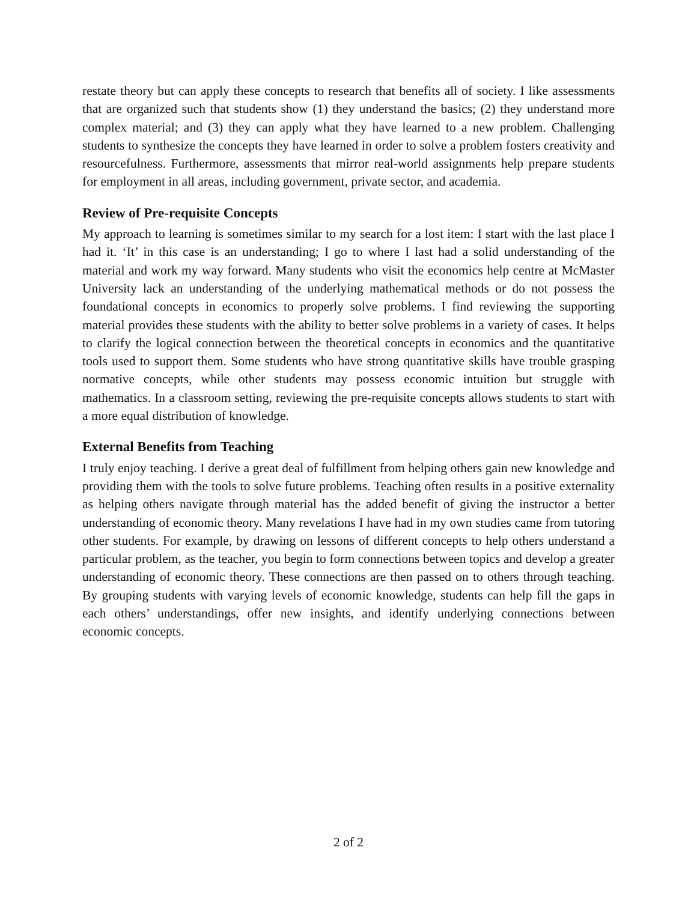restate theory but can apply these concepts to research that benefits all of society. I like assessments that are organized such that students show (1) they understand the basics; (2) they understand more complex material; and (3) they can apply what they have learned to a new problem. Challenging students to synthesize the concepts they have learned in order to solve a problem fosters creativity and resourcefulness. Furthermore, assessments that mirror real-world assignments help prepare students for employment in all areas, including government, private sector, and academia.
Review of Pre-requisite Concepts
My approach to learning is sometimes similar to my search for a lost item: I start with the last place I had it. ‘It’ in this case is an understanding; I go to where I last had a solid understanding of the material and work my way forward. Many students who visit the economics help centre at McMaster University lack an understanding of the underlying mathematical methods or do not possess the foundational concepts in economics to properly solve problems. I find reviewing the supporting material provides these students with the ability to better solve problems in a variety of cases. It helps to clarify the logical connection between the theoretical concepts in economics and the quantitative tools used to support them. Some students who have strong quantitative skills have trouble grasping normative concepts, while other students may possess economic intuition but struggle with mathematics. In a classroom setting, reviewing the pre-requisite concepts allows students to start with a more equal distribution of knowledge.
External Benefits from Teaching
I truly enjoy teaching. I derive a great deal of fulfillment from helping others gain new knowledge and providing them with the tools to solve future problems. Teaching often results in a positive externality as helping others navigate through material has the added benefit of giving the instructor a better understanding of economic theory. Many revelations I have had in my own studies came from tutoring other students. For example, by drawing on lessons of different concepts to help others understand a particular problem, as the teacher, you begin to form connections between topics and develop a greater understanding of economic theory. These connections are then passed on to others through teaching. By grouping students with varying levels of economic knowledge, students can help fill the gaps in each others’ understandings, offer new insights, and identify underlying connections between economic concepts.
2 of 2